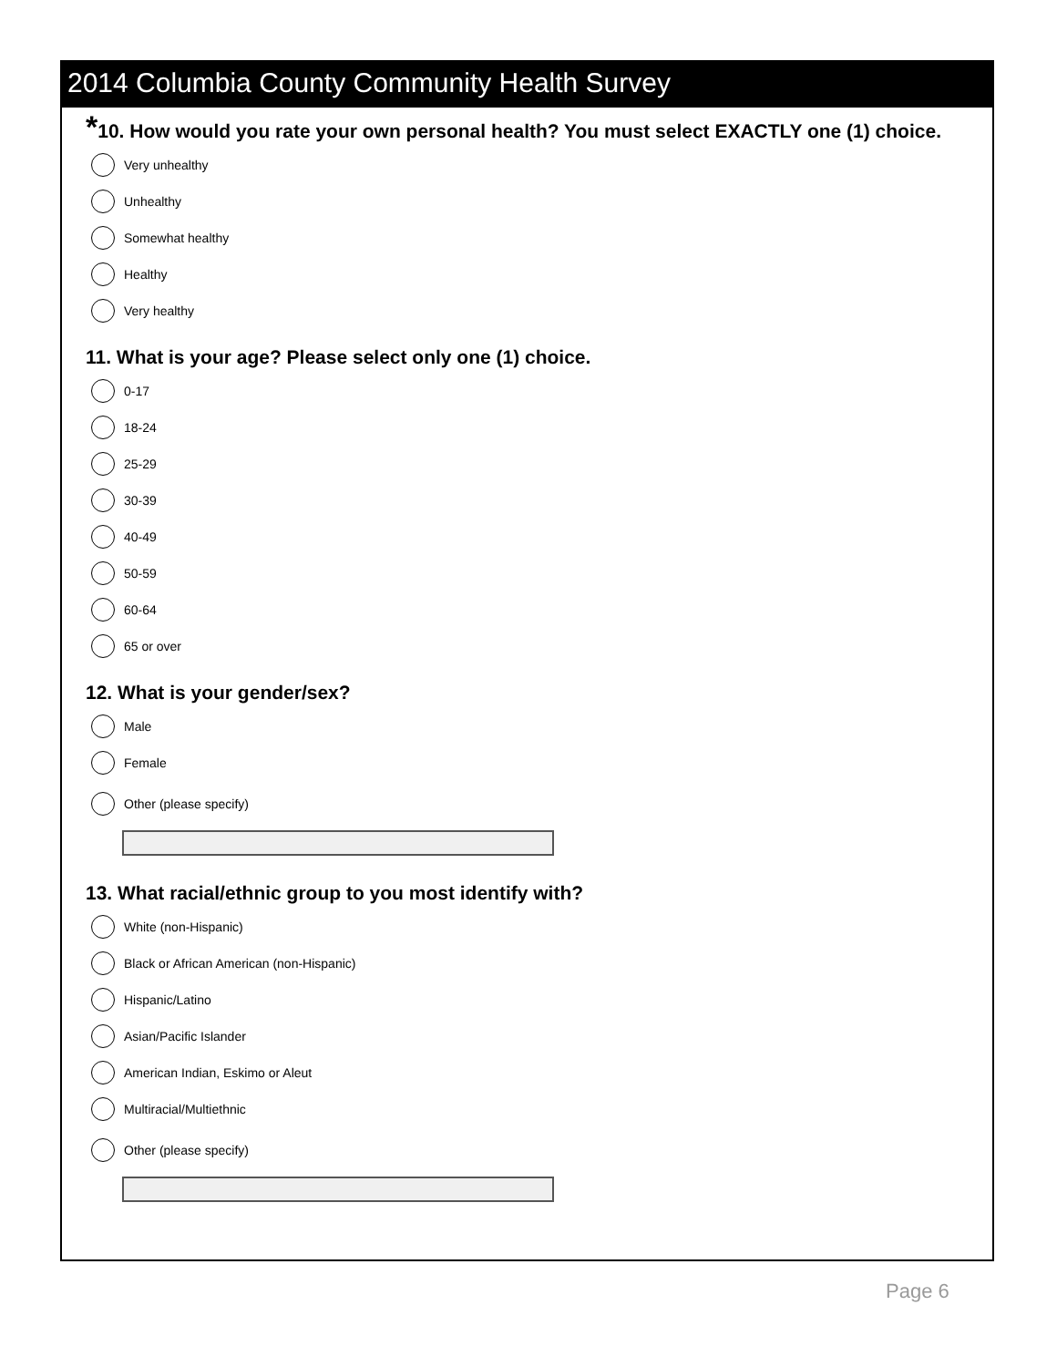2014 Columbia County Community Health Survey
*10. How would you rate your own personal health? You must select EXACTLY one (1) choice.
Very unhealthy
Unhealthy
Somewhat healthy
Healthy
Very healthy
11. What is your age? Please select only one (1) choice.
0-17
18-24
25-29
30-39
40-49
50-59
60-64
65 or over
12. What is your gender/sex?
Male
Female
Other (please specify)
13. What racial/ethnic group to you most identify with?
White (non-Hispanic)
Black or African American (non-Hispanic)
Hispanic/Latino
Asian/Pacific Islander
American Indian, Eskimo or Aleut
Multiracial/Multiethnic
Other (please specify)
Page 6